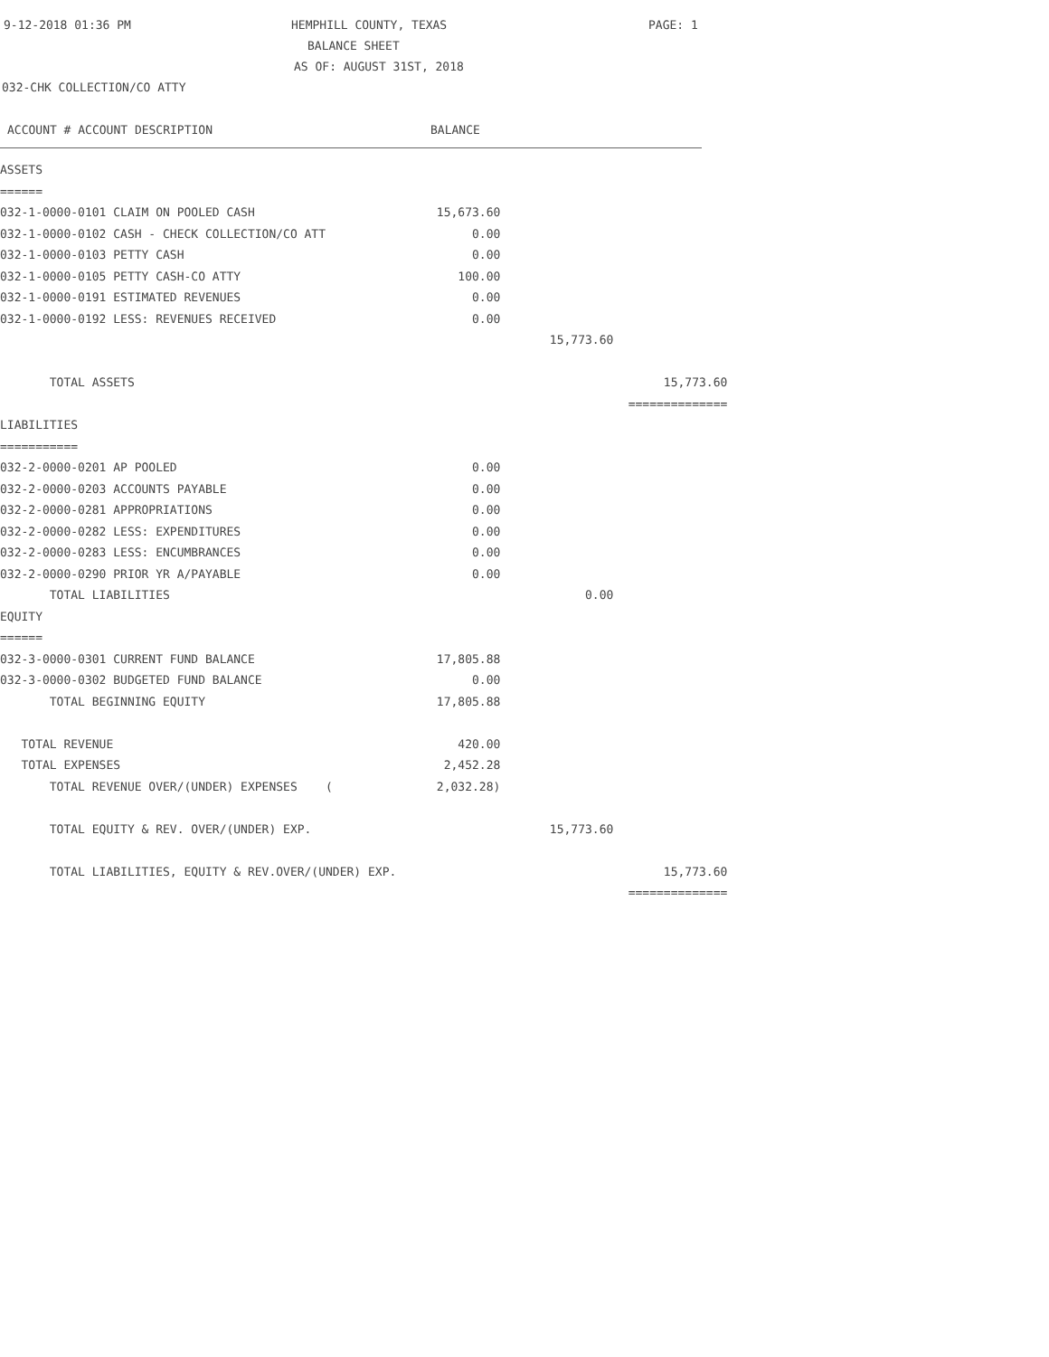9-12-2018 01:36 PM HEMPHILL COUNTY, TEXAS PAGE: 1
BALANCE SHEET
AS OF: AUGUST 31ST, 2018
032-CHK COLLECTION/CO ATTY
ACCOUNT # ACCOUNT DESCRIPTION BALANCE
| ASSETS | | | |
| ====== | | | |
| 032-1-0000-0101 CLAIM ON POOLED CASH | 15,673.60 | | |
| 032-1-0000-0102 CASH - CHECK COLLECTION/CO ATT | 0.00 | | |
| 032-1-0000-0103 PETTY CASH | 0.00 | | |
| 032-1-0000-0105 PETTY CASH-CO ATTY | 100.00 | | |
| 032-1-0000-0191 ESTIMATED REVENUES | 0.00 | | |
| 032-1-0000-0192 LESS: REVENUES RECEIVED | 0.00 | | |
| | | 15,773.60 | |
| TOTAL ASSETS | | | 15,773.60 |
| | | | ============== |
| LIABILITIES | | | |
| =========== | | | |
| 032-2-0000-0201 AP POOLED | 0.00 | | |
| 032-2-0000-0203 ACCOUNTS PAYABLE | 0.00 | | |
| 032-2-0000-0281 APPROPRIATIONS | 0.00 | | |
| 032-2-0000-0282 LESS: EXPENDITURES | 0.00 | | |
| 032-2-0000-0283 LESS: ENCUMBRANCES | 0.00 | | |
| 032-2-0000-0290 PRIOR YR A/PAYABLE | 0.00 | | |
| TOTAL LIABILITIES | | 0.00 | |
| EQUITY | | | |
| ====== | | | |
| 032-3-0000-0301 CURRENT FUND BALANCE | 17,805.88 | | |
| 032-3-0000-0302 BUDGETED FUND BALANCE | 0.00 | | |
| TOTAL BEGINNING EQUITY | 17,805.88 | | |
| TOTAL REVENUE | 420.00 | | |
| TOTAL EXPENSES | 2,452.28 | | |
| TOTAL REVENUE OVER/(UNDER) EXPENSES ( | 2,032.28) | | |
| TOTAL EQUITY & REV. OVER/(UNDER) EXP. | | 15,773.60 | |
| TOTAL LIABILITIES, EQUITY & REV.OVER/(UNDER) EXP. | | | 15,773.60 |
| | | | ============== |